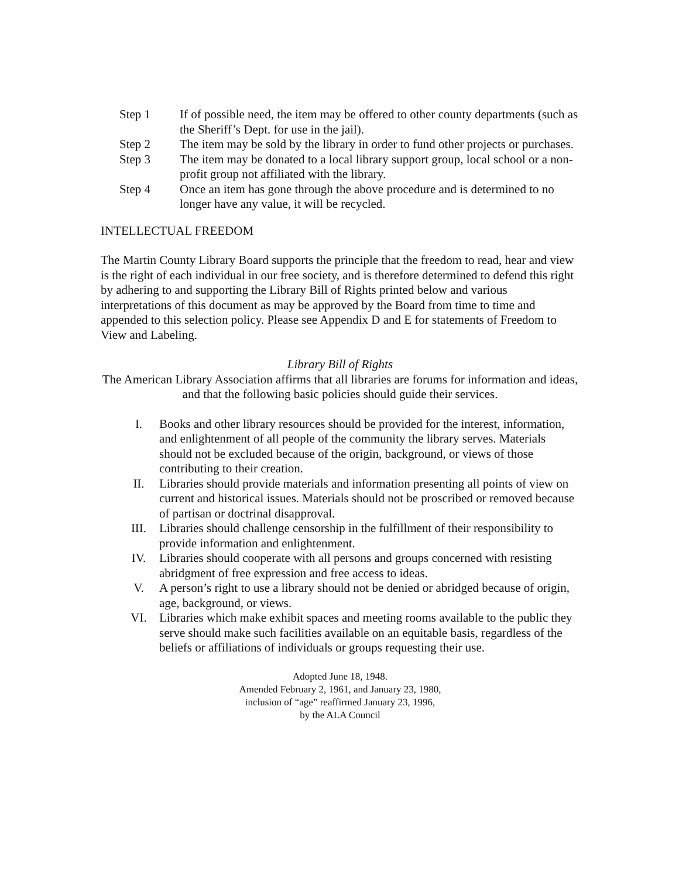Step 1 If of possible need, the item may be offered to other county departments (such as the Sheriff’s Dept. for use in the jail).
Step 2 The item may be sold by the library in order to fund other projects or purchases.
Step 3 The item may be donated to a local library support group, local school or a non-profit group not affiliated with the library.
Step 4 Once an item has gone through the above procedure and is determined to no longer have any value, it will be recycled.
INTELLECTUAL FREEDOM
The Martin County Library Board supports the principle that the freedom to read, hear and view is the right of each individual in our free society, and is therefore determined to defend this right by adhering to and supporting the Library Bill of Rights printed below and various interpretations of this document as may be approved by the Board from time to time and appended to this selection policy. Please see Appendix D and E for statements of Freedom to View and Labeling.
Library Bill of Rights
The American Library Association affirms that all libraries are forums for information and ideas, and that the following basic policies should guide their services.
I. Books and other library resources should be provided for the interest, information, and enlightenment of all people of the community the library serves. Materials should not be excluded because of the origin, background, or views of those contributing to their creation.
II. Libraries should provide materials and information presenting all points of view on current and historical issues. Materials should not be proscribed or removed because of partisan or doctrinal disapproval.
III. Libraries should challenge censorship in the fulfillment of their responsibility to provide information and enlightenment.
IV. Libraries should cooperate with all persons and groups concerned with resisting abridgment of free expression and free access to ideas.
V. A person’s right to use a library should not be denied or abridged because of origin, age, background, or views.
VI. Libraries which make exhibit spaces and meeting rooms available to the public they serve should make such facilities available on an equitable basis, regardless of the beliefs or affiliations of individuals or groups requesting their use.
Adopted June 18, 1948.
Amended February 2, 1961, and January 23, 1980,
inclusion of “age” reaffirmed January 23, 1996,
by the ALA Council